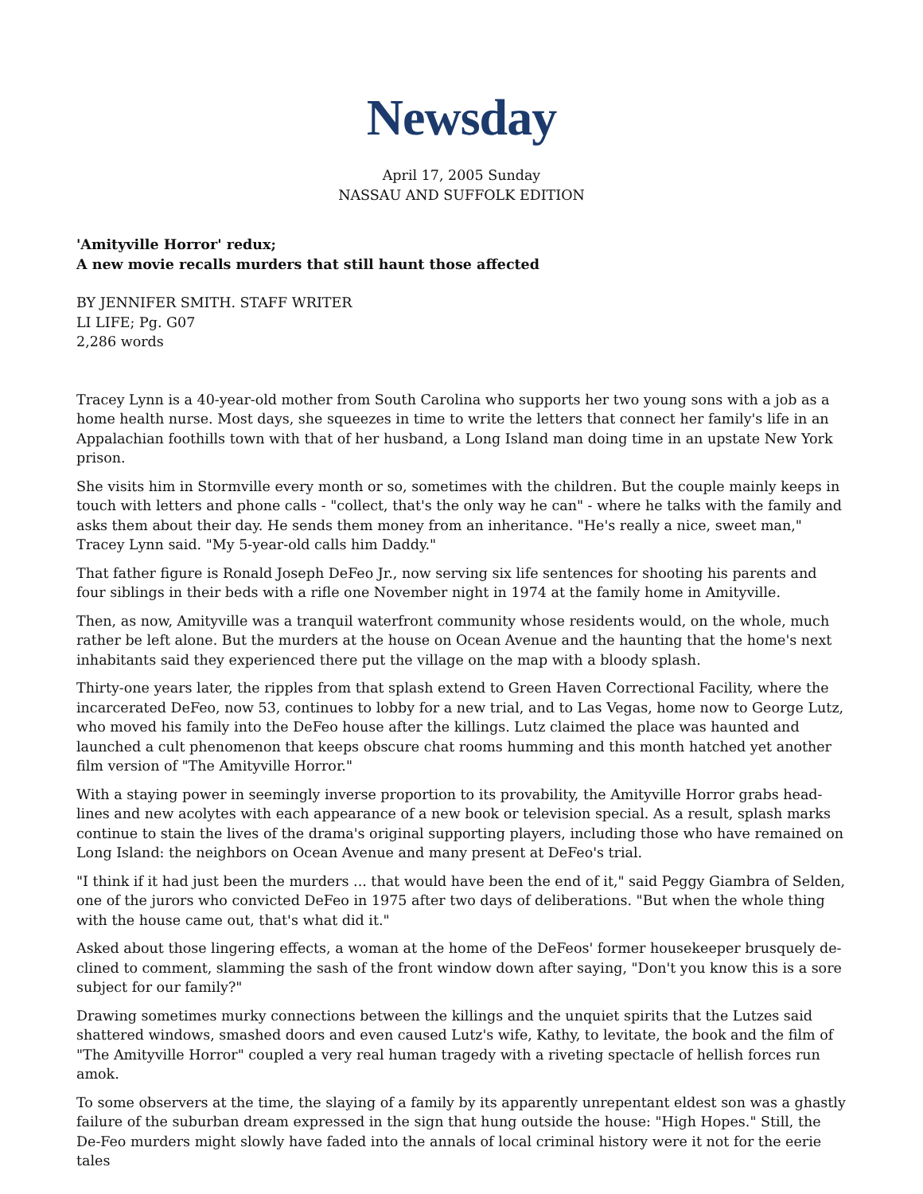Newsday
April 17, 2005 Sunday
NASSAU AND SUFFOLK EDITION
'Amityville Horror' redux;
A new movie recalls murders that still haunt those affected
BY JENNIFER SMITH. STAFF WRITER
LI LIFE; Pg. G07
2,286 words
Tracey Lynn is a 40-year-old mother from South Carolina who supports her two young sons with a job as a home health nurse. Most days, she squeezes in time to write the letters that connect her family's life in an Appalachian foothills town with that of her husband, a Long Island man doing time in an upstate New York prison.
She visits him in Stormville every month or so, sometimes with the children. But the couple mainly keeps in touch with letters and phone calls - "collect, that's the only way he can" - where he talks with the family and asks them about their day. He sends them money from an inheritance. "He's really a nice, sweet man," Tracey Lynn said. "My 5-year-old calls him Daddy."
That father figure is Ronald Joseph DeFeo Jr., now serving six life sentences for shooting his parents and four siblings in their beds with a rifle one November night in 1974 at the family home in Amityville.
Then, as now, Amityville was a tranquil waterfront community whose residents would, on the whole, much rather be left alone. But the murders at the house on Ocean Avenue and the haunting that the home's next inhabitants said they experienced there put the village on the map with a bloody splash.
Thirty-one years later, the ripples from that splash extend to Green Haven Correctional Facility, where the incarcerated DeFeo, now 53, continues to lobby for a new trial, and to Las Vegas, home now to George Lutz, who moved his family into the DeFeo house after the killings. Lutz claimed the place was haunted and launched a cult phenomenon that keeps obscure chat rooms humming and this month hatched yet another film version of "The Amityville Horror."
With a staying power in seemingly inverse proportion to its provability, the Amityville Horror grabs head-lines and new acolytes with each appearance of a new book or television special. As a result, splash marks continue to stain the lives of the drama's original supporting players, including those who have remained on Long Island: the neighbors on Ocean Avenue and many present at DeFeo's trial.
"I think if it had just been the murders ... that would have been the end of it," said Peggy Giambra of Selden, one of the jurors who convicted DeFeo in 1975 after two days of deliberations. "But when the whole thing with the house came out, that's what did it."
Asked about those lingering effects, a woman at the home of the DeFeos' former housekeeper brusquely de-clined to comment, slamming the sash of the front window down after saying, "Don't you know this is a sore subject for our family?"
Drawing sometimes murky connections between the killings and the unquiet spirits that the Lutzes said shattered windows, smashed doors and even caused Lutz's wife, Kathy, to levitate, the book and the film of "The Amityville Horror" coupled a very real human tragedy with a riveting spectacle of hellish forces run amok.
To some observers at the time, the slaying of a family by its apparently unrepentant eldest son was a ghastly failure of the suburban dream expressed in the sign that hung outside the house: "High Hopes." Still, the De-Feo murders might slowly have faded into the annals of local criminal history were it not for the eerie tales